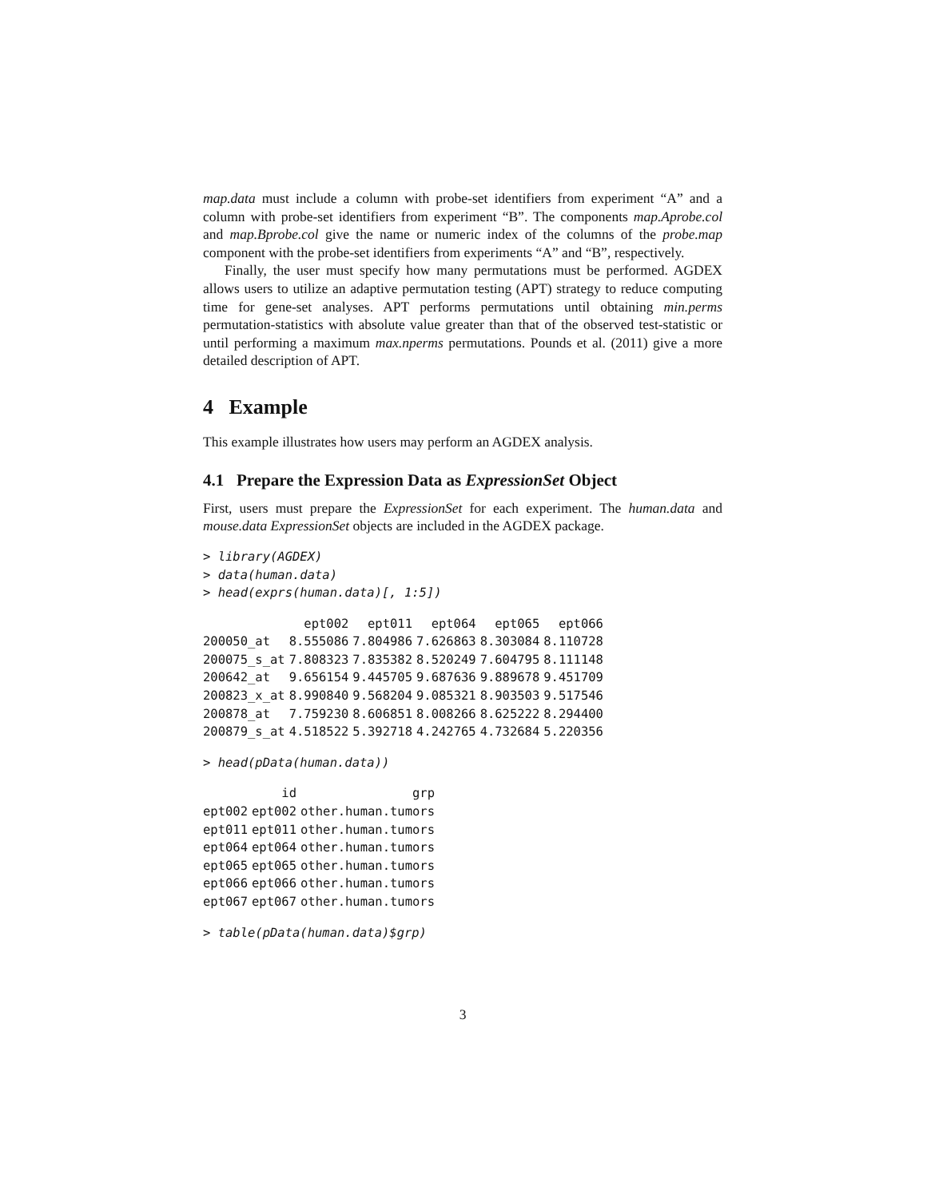map.data must include a column with probe-set identifiers from experiment “A” and a column with probe-set identifiers from experiment “B”. The components map.Aprobe.col and map.Bprobe.col give the name or numeric index of the columns of the probe.map component with the probe-set identifiers from experiments “A” and “B”, respectively.
Finally, the user must specify how many permutations must be performed. AGDEX allows users to utilize an adaptive permutation testing (APT) strategy to reduce computing time for gene-set analyses. APT performs permutations until obtaining min.perms permutation-statistics with absolute value greater than that of the observed test-statistic or until performing a maximum max.nperms permutations. Pounds et al. (2011) give a more detailed description of APT.
4 Example
This example illustrates how users may perform an AGDEX analysis.
4.1 Prepare the Expression Data as ExpressionSet Object
First, users must prepare the ExpressionSet for each experiment. The human.data and mouse.data ExpressionSet objects are included in the AGDEX package.
> library(AGDEX)
> data(human.data)
> head(exprs(human.data)[, 1:5])
| | ept002 | ept011 | ept064 | ept065 | ept066 |
| --- | --- | --- | --- | --- | --- |
| 200050_at | 8.555086 | 7.804986 | 7.626863 | 8.303084 | 8.110728 |
| 200075_s_at | 7.808323 | 7.835382 | 8.520249 | 7.604795 | 8.111148 |
| 200642_at | 9.656154 | 9.445705 | 9.687636 | 9.889678 | 9.451709 |
| 200823_x_at | 8.990840 | 9.568204 | 9.085321 | 8.903503 | 9.517546 |
| 200878_at | 7.759230 | 8.606851 | 8.008266 | 8.625222 | 8.294400 |
| 200879_s_at | 4.518522 | 5.392718 | 4.242765 | 4.732684 | 5.220356 |
> head(pData(human.data))
| | id | grp |
| --- | --- | --- |
| ept002 | ept002 | other.human.tumors |
| ept011 | ept011 | other.human.tumors |
| ept064 | ept064 | other.human.tumors |
| ept065 | ept065 | other.human.tumors |
| ept066 | ept066 | other.human.tumors |
| ept067 | ept067 | other.human.tumors |
> table(pData(human.data)$grp)
3